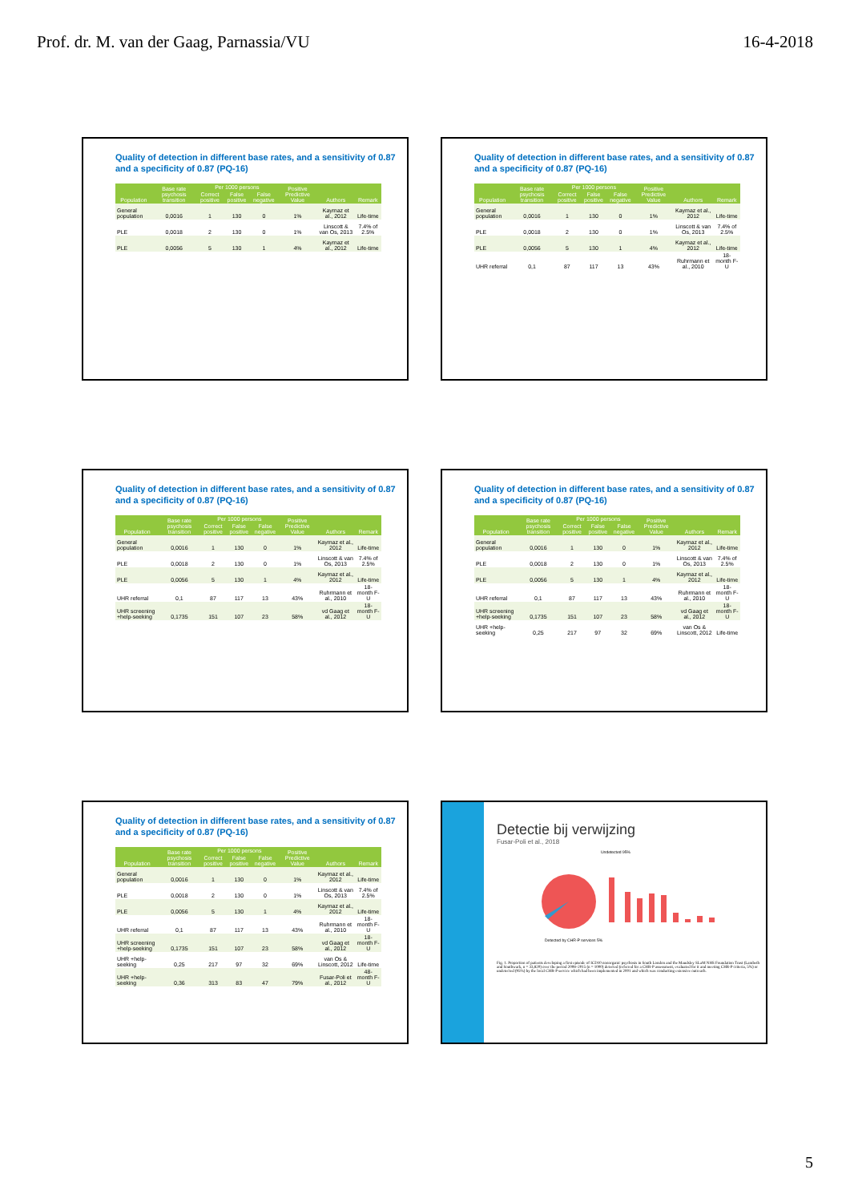Prof. dr. M. van der Gaag, Parnassia/VU 16-4-2018
Quality of detection in different base rates, and a sensitivity of 0.87 and a specificity of 0.87 (PQ-16)
| Population | Base rate psychosis transition | Per 1000 persons | | | Positive Predictive Value | Authors | Remark |
| --- | --- | --- | --- | --- | --- | --- | --- |
| | | Correct positive | False positive | False negative | | | |
| General population | 0,0016 | 1 | 130 | 0 | 1% | Kaymaz et al., 2012 | Life-time |
| PLE | 0,0018 | 2 | 130 | 0 | 1% | Linscott & van Os, 2013 | 7.4% of 2.5% |
| PLE | 0,0056 | 5 | 130 | 1 | 4% | Kaymaz et al., 2012 | Life-time |
Quality of detection in different base rates, and a sensitivity of 0.87 and a specificity of 0.87 (PQ-16)
| Population | Base rate psychosis transition | Per 1000 persons | | | Positive Predictive Value | Authors | Remark |
| --- | --- | --- | --- | --- | --- | --- | --- |
| | | Correct positive | False positive | False negative | | | |
| General population | 0,0016 | 1 | 130 | 0 | 1% | Kaymaz et al., 2012 | Life-time |
| PLE | 0,0018 | 2 | 130 | 0 | 1% | Linscott & van Os, 2013 | 7.4% of 2.5% |
| PLE | 0,0056 | 5 | 130 | 1 | 4% | Kaymaz et al., 2012 | Life-time |
| UHR referral | 0,1 | 87 | 117 | 13 | 43% | Ruhrmann et al., 2010 | 18-month F-U |
Quality of detection in different base rates, and a sensitivity of 0.87 and a specificity of 0.87 (PQ-16)
| Population | Base rate psychosis transition | Per 1000 persons | | | Positive Predictive Value | Authors | Remark |
| --- | --- | --- | --- | --- | --- | --- | --- |
| | | Correct positive | False positive | False negative | | | |
| General population | 0,0016 | 1 | 130 | 0 | 1% | Kaymaz et al., 2012 | Life-time |
| PLE | 0,0018 | 2 | 130 | 0 | 1% | Linscott & van Os, 2013 | 7.4% of 2.5% |
| PLE | 0,0056 | 5 | 130 | 1 | 4% | Kaymaz et al., 2012 | Life-time |
| UHR referral | 0,1 | 87 | 117 | 13 | 43% | Ruhrmann et al., 2010 | 18-month F-U |
| UHR screening +help-seeking | 0,1735 | 151 | 107 | 23 | 58% | vd Gaag et al., 2012 | 18-month F-U |
Quality of detection in different base rates, and a sensitivity of 0.87 and a specificity of 0.87 (PQ-16)
| Population | Base rate psychosis transition | Per 1000 persons | | | Positive Predictive Value | Authors | Remark |
| --- | --- | --- | --- | --- | --- | --- | --- |
| | | Correct positive | False positive | False negative | | | |
| General population | 0,0016 | 1 | 130 | 0 | 1% | Kaymaz et al., 2012 | Life-time |
| PLE | 0,0018 | 2 | 130 | 0 | 1% | Linscott & van Os, 2013 | 7.4% of 2.5% |
| PLE | 0,0056 | 5 | 130 | 1 | 4% | Kaymaz et al., 2012 | Life-time |
| UHR referral | 0,1 | 87 | 117 | 13 | 43% | Ruhrmann et al., 2010 | 18-month F-U |
| UHR screening +help-seeking | 0,1735 | 151 | 107 | 23 | 58% | vd Gaag et al., 2012 | 18-month F-U |
| UHR +help-seeking | 0,25 | 217 | 97 | 32 | 69% | van Os & Linscott, 2012 | Life-time |
Quality of detection in different base rates, and a sensitivity of 0.87 and a specificity of 0.87 (PQ-16)
| Population | Base rate psychosis transition | Per 1000 persons | | | Positive Predictive Value | Authors | Remark |
| --- | --- | --- | --- | --- | --- | --- | --- |
| | | Correct positive | False positive | False negative | | | |
| General population | 0,0016 | 1 | 130 | 0 | 1% | Kaymaz et al., 2012 | Life-time |
| PLE | 0,0018 | 2 | 130 | 0 | 1% | Linscott & van Os, 2013 | 7.4% of 2.5% |
| PLE | 0,0056 | 5 | 130 | 1 | 4% | Kaymaz et al., 2012 | Life-time |
| UHR referral | 0,1 | 87 | 117 | 13 | 43% | Ruhrmann et al., 2010 | 18-month F-U |
| UHR screening +help-seeking | 0,1735 | 151 | 107 | 23 | 58% | vd Gaag et al., 2012 | 18-month F-U |
| UHR +help-seeking | 0,25 | 217 | 97 | 32 | 69% | van Os & Linscott, 2012 | Life-time |
| UHR +help-seeking | 0,36 | 313 | 83 | 47 | 79% | Fusar-Poli et al., 2012 | 48-month F-U |
Detectie bij verwijzing
Fusar-Poli et al., 2018
Undetected 95%
Detected by CHR-P services 5%
Fig. 1. Proportion of patients developing a first episode of ICD10 nonorganic psychosis in South London and the Maudsley SLaM NHS Foundation Trust (Lambeth and Southwark, n = 33,820) over the period 2008–2015 (n = 1000) detected (referred for a CHR-P assessment, evaluated for it and meeting CHR-P criteria, 5%) or undetected (95%) by the local CHR-P service which had been implemented in 2001 and which was conducting extensive outreach.
5